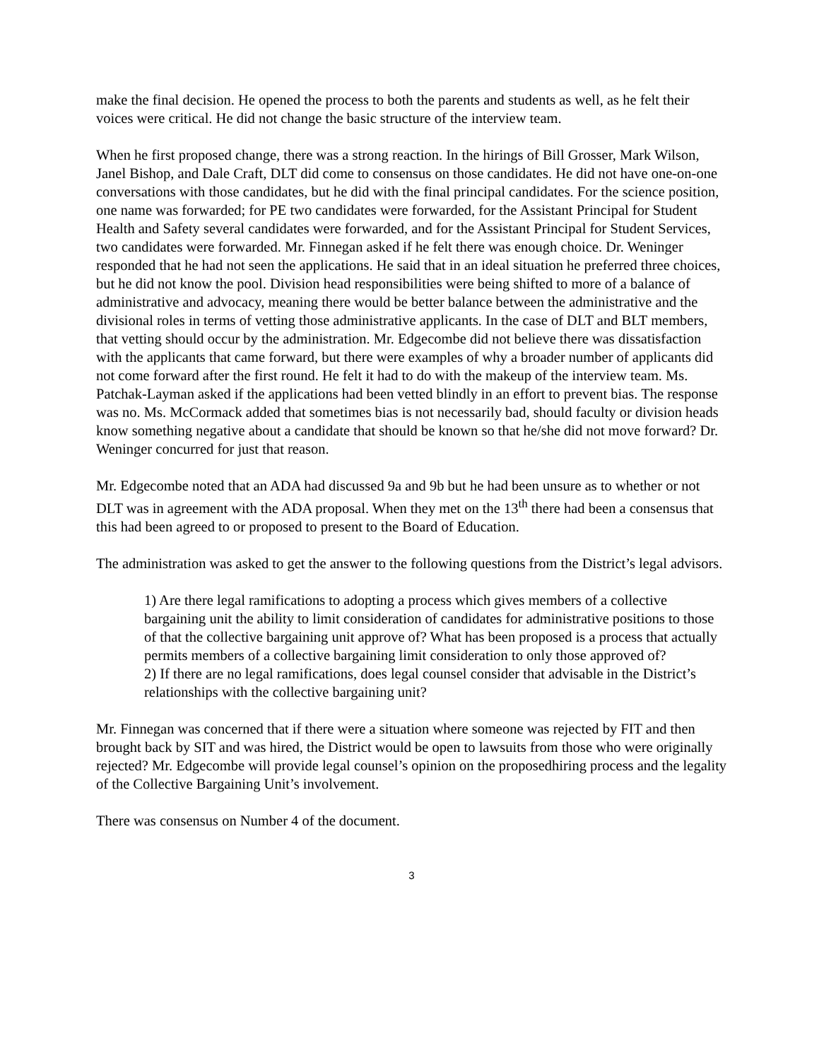make the final decision. He opened the process to both the parents and students as well, as he felt their voices were critical. He did not change the basic structure of the interview team.
When he first proposed change, there was a strong reaction. In the hirings of Bill Grosser, Mark Wilson, Janel Bishop, and Dale Craft, DLT did come to consensus on those candidates. He did not have one-on-one conversations with those candidates, but he did with the final principal candidates. For the science position, one name was forwarded; for PE two candidates were forwarded, for the Assistant Principal for Student Health and Safety several candidates were forwarded, and for the Assistant Principal for Student Services, two candidates were forwarded. Mr. Finnegan asked if he felt there was enough choice. Dr. Weninger responded that he had not seen the applications. He said that in an ideal situation he preferred three choices, but he did not know the pool. Division head responsibilities were being shifted to more of a balance of administrative and advocacy, meaning there would be better balance between the administrative and the divisional roles in terms of vetting those administrative applicants. In the case of DLT and BLT members, that vetting should occur by the administration. Mr. Edgecombe did not believe there was dissatisfaction with the applicants that came forward, but there were examples of why a broader number of applicants did not come forward after the first round. He felt it had to do with the makeup of the interview team. Ms. Patchak-Layman asked if the applications had been vetted blindly in an effort to prevent bias. The response was no. Ms. McCormack added that sometimes bias is not necessarily bad, should faculty or division heads know something negative about a candidate that should be known so that he/she did not move forward? Dr. Weninger concurred for just that reason.
Mr. Edgecombe noted that an ADA had discussed 9a and 9b but he had been unsure as to whether or not DLT was in agreement with the ADA proposal. When they met on the 13<sup>th</sup> there had been a consensus that this had been agreed to or proposed to present to the Board of Education.
The administration was asked to get the answer to the following questions from the District’s legal advisors.
1) Are there legal ramifications to adopting a process which gives members of a collective bargaining unit the ability to limit consideration of candidates for administrative positions to those of that the collective bargaining unit approve of? What has been proposed is a process that actually permits members of a collective bargaining limit consideration to only those approved of?
2) If there are no legal ramifications, does legal counsel consider that advisable in the District’s relationships with the collective bargaining unit?
Mr. Finnegan was concerned that if there were a situation where someone was rejected by FIT and then brought back by SIT and was hired, the District would be open to lawsuits from those who were originally rejected? Mr. Edgecombe will provide legal counsel’s opinion on the proposedhiring process and the legality of the Collective Bargaining Unit’s involvement.
There was consensus on Number 4 of the document.
3